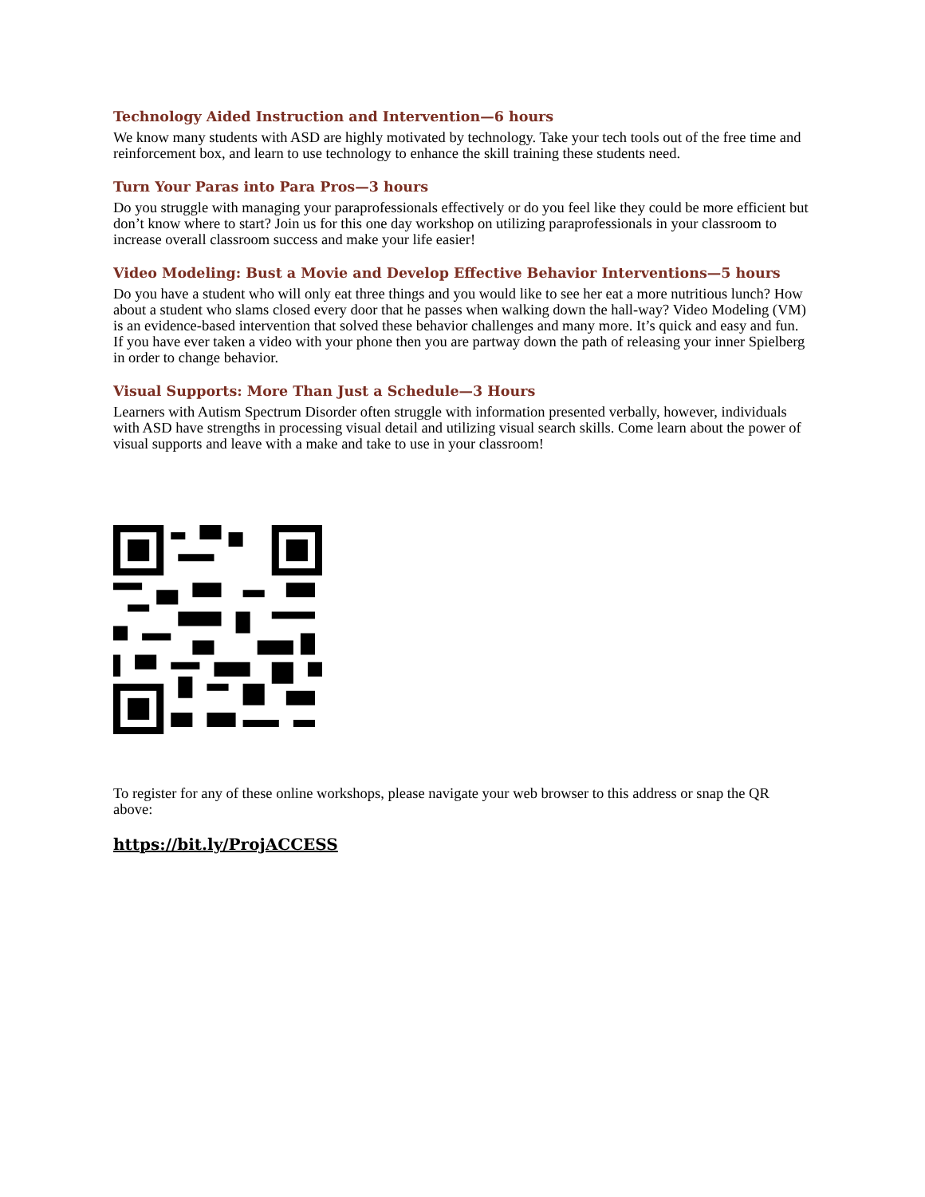Technology Aided Instruction and Intervention—6 hours
We know many students with ASD are highly motivated by technology. Take your tech tools out of the free time and reinforcement box, and learn to use technology to enhance the skill training these students need.
Turn Your Paras into Para Pros—3 hours
Do you struggle with managing your paraprofessionals effectively or do you feel like they could be more efficient but don’t know where to start? Join us for this one day workshop on utilizing paraprofessionals in your classroom to increase overall classroom success and make your life easier!
Video Modeling: Bust a Movie and Develop Effective Behavior Interventions—5 hours
Do you have a student who will only eat three things and you would like to see her eat a more nutritious lunch? How about a student who slams closed every door that he passes when walking down the hall-way? Video Modeling (VM) is an evidence-based intervention that solved these behavior challenges and many more. It’s quick and easy and fun. If you have ever taken a video with your phone then you are partway down the path of releasing your inner Spielberg in order to change behavior.
Visual Supports: More Than Just a Schedule—3 Hours
Learners with Autism Spectrum Disorder often struggle with information presented verbally, however, individuals with ASD have strengths in processing visual detail and utilizing visual search skills. Come learn about the power of visual supports and leave with a make and take to use in your classroom!
To register for any of these online workshops, please navigate your web browser to this address or snap the QR above:
https://bit.ly/ProjACCESS